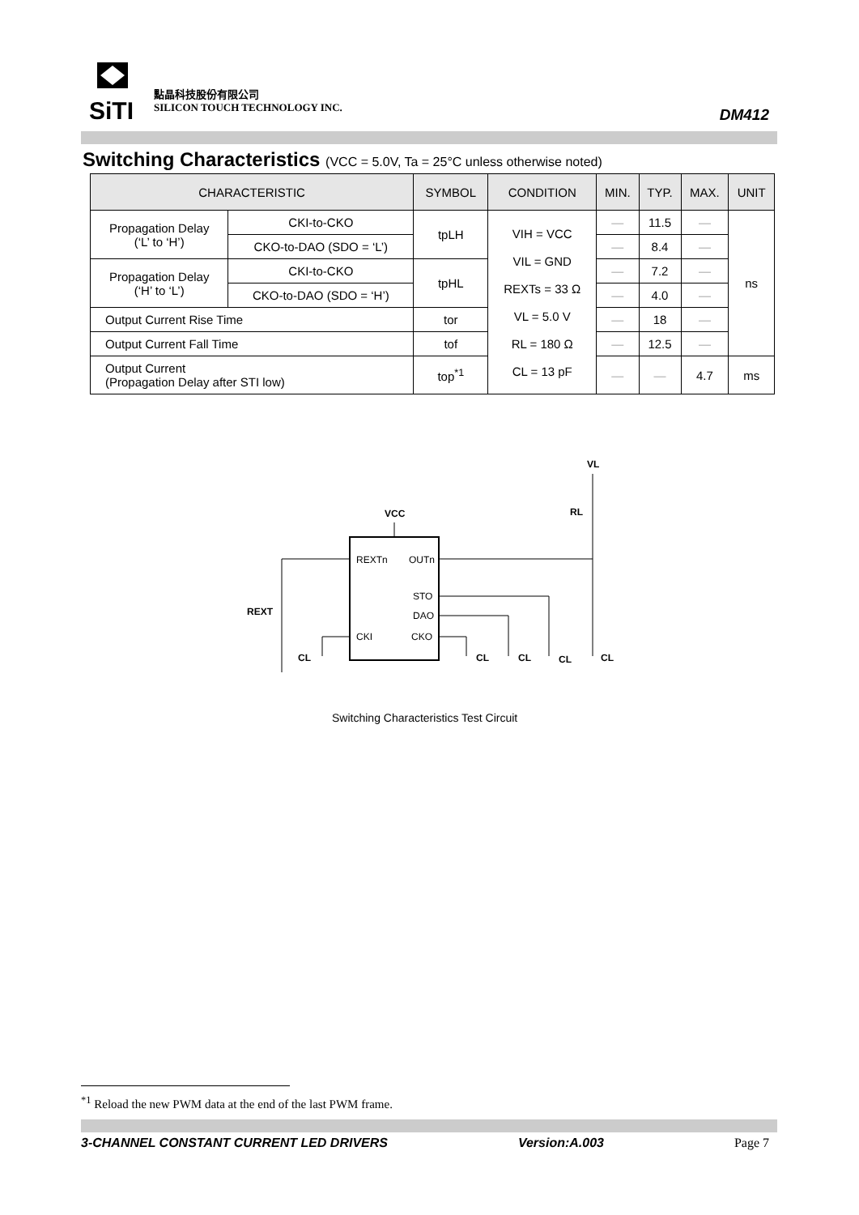SiTI
點晶科技股份有限公司
SILICON TOUCH TECHNOLOGY INC.
DM412
Switching Characteristics (VCC = 5.0V, Ta = 25°C unless otherwise noted)
| CHARACTERISTIC | | SYMBOL | CONDITION | MIN. | TYP. | MAX. | UNIT |
| --- | --- | --- | --- | --- | --- | --- | --- |
| Propagation Delay (‘L’ to ‘H’) | CKI-to-CKO | tpLH | VIH = VCC VIL = GND REXTs = 33 Ω VL = 5.0 V RL = 180 Ω CL = 13 pF | — | 11.5 | — | ns |
| | CKO-to-DAO (SDO = ‘L’) | | | — | 8.4 | — | |
| Propagation Delay (‘H’ to ‘L’) | CKI-to-CKO | tpHL | | — | 7.2 | — | |
| | CKO-to-DAO (SDO = ‘H’) | | | — | 4.0 | — | |
| Output Current Rise Time | | tor | | — | 18 | — | |
| Output Current Fall Time | | tof | | — | 12.5 | — | |
| Output Current (Propagation Delay after STI low) | | top<sup>*1</sup> | | — | — | 4.7 | ms |
VCC
VL
RL
REXT
REXTn
OUTn
STO
DAO
CKI
CKO
CL
CL
CL
CL
CL
Switching Characteristics Test Circuit
<sup>*1</sup> Reload the new PWM data at the end of the last PWM frame.
3-CHANNEL CONSTANT CURRENT LED DRIVERS Version:A.003 Page 7